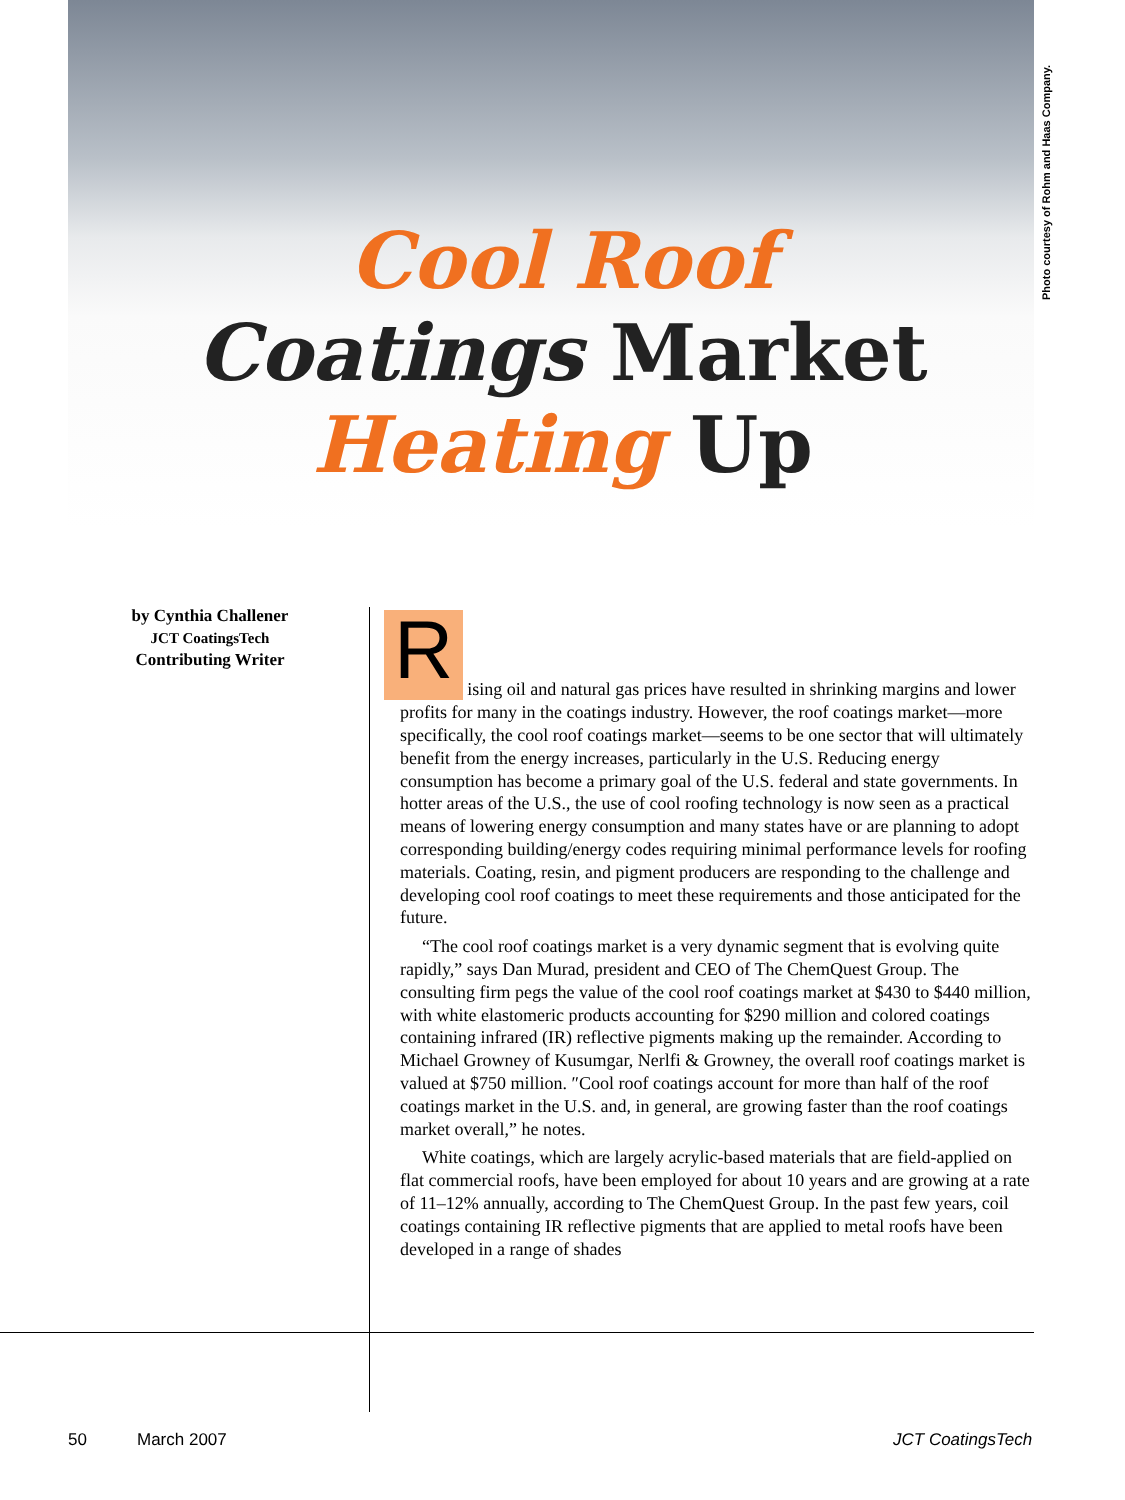Photo courtesy of Rohm and Haas Company.
Cool Roof
Coatings Market
Heating Up
by Cynthia Challener
JCT CoatingsTech
Contributing Writer
R
ising oil and natural gas prices have resulted in shrinking margins and lower profits for many in the coatings industry. However, the roof coatings market—more specifically, the cool roof coatings market—seems to be one sector that will ultimately benefit from the energy increases, particularly in the U.S. Reducing energy consumption has become a primary goal of the U.S. federal and state governments. In hotter areas of the U.S., the use of cool roofing technology is now seen as a practical means of lowering energy consumption and many states have or are planning to adopt corresponding building/energy codes requiring minimal performance levels for roofing materials. Coating, resin, and pigment producers are responding to the challenge and developing cool roof coatings to meet these requirements and those anticipated for the future.
“The cool roof coatings market is a very dynamic segment that is evolving quite rapidly,” says Dan Murad, president and CEO of The ChemQuest Group. The consulting firm pegs the value of the cool roof coatings market at $430 to $440 million, with white elastomeric products accounting for $290 million and colored coatings containing infrared (IR) reflective pigments making up the remainder. According to Michael Growney of Kusumgar, Nerlfi & Growney, the overall roof coatings market is valued at $750 million. ″Cool roof coatings account for more than half of the roof coatings market in the U.S. and, in general, are growing faster than the roof coatings market overall,” he notes.
White coatings, which are largely acrylic-based materials that are field-applied on flat commercial roofs, have been employed for about 10 years and are growing at a rate of 11–12% annually, according to The ChemQuest Group. In the past few years, coil coatings containing IR reflective pigments that are applied to metal roofs have been developed in a range of shades
50 March 2007 JCT CoatingsTech